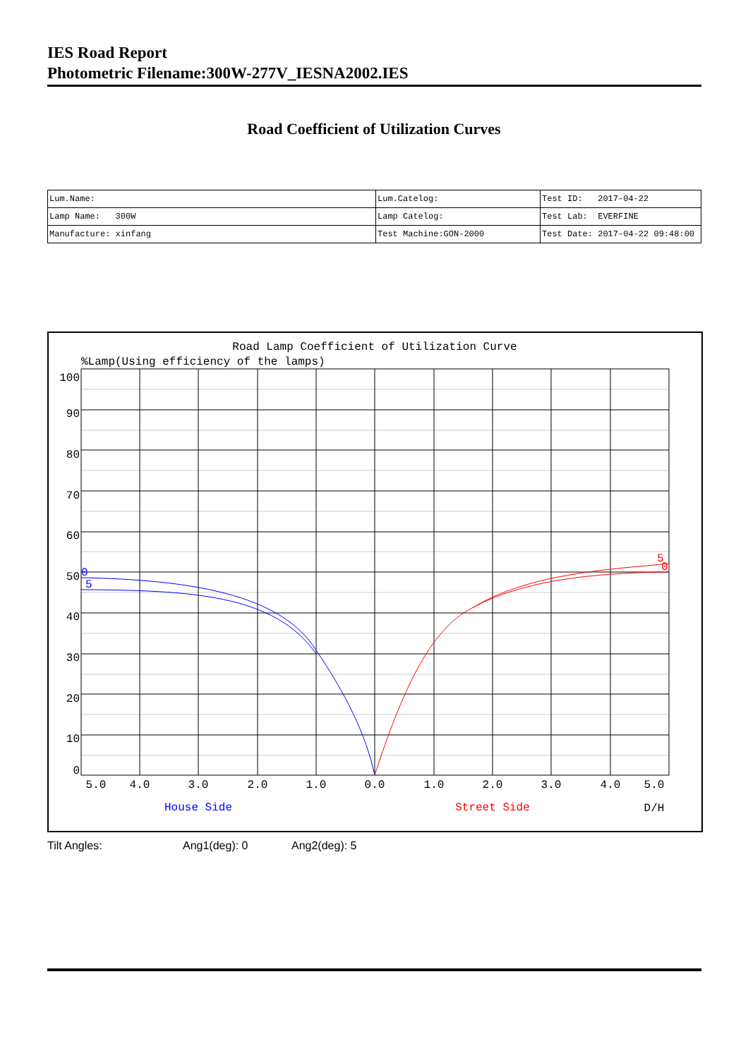IES Road Report
Photometric Filename:300W-277V_IESNA2002.IES
Road Coefficient of Utilization Curves
| Lum.Name: | Lum.Catelog: | Test ID: 2017-04-22 |
| Lamp Name: 300W | Lamp Catelog: | Test Lab: EVERFINE |
| Manufacture: xinfang | Test Machine:GON-2000 | Test Date: 2017-04-22 09:48:00 |
Road Lamp Coefficient of Utilization Curve
%Lamp(Using efficiency of the lamps)
100
90
80
70
60
50
40
30
20
10
0
0
5
5
0
5.0
4.0
3.0
2.0
1.0
0.0
1.0
2.0
3.0
4.0
5.0
House Side
Street Side
D/H
Tilt Angles: Ang1(deg): 0 Ang2(deg): 5